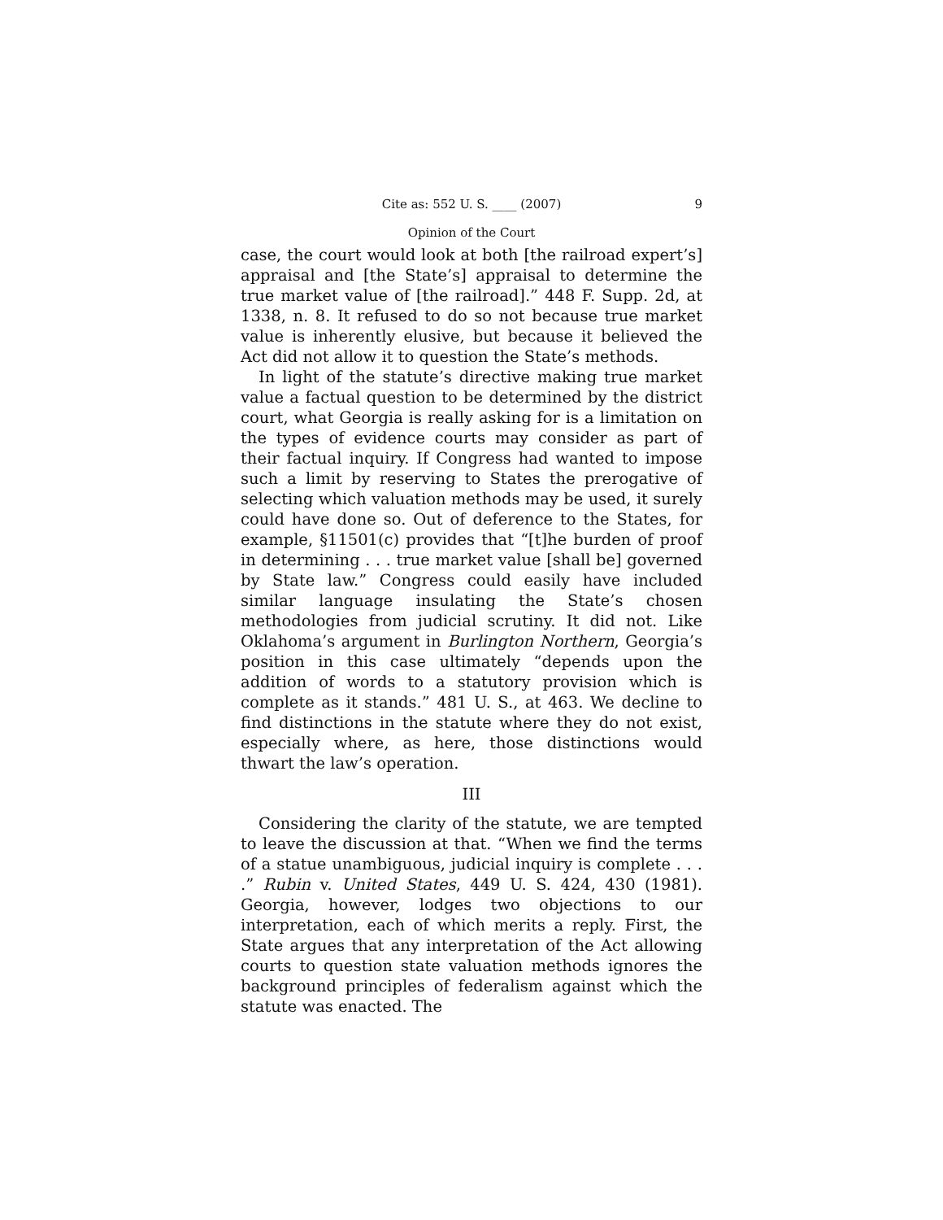Cite as: 552 U. S. ____ (2007) 9
Opinion of the Court
case, the court would look at both [the railroad expert’s] appraisal and [the State’s] appraisal to determine the true market value of [the railroad].” 448 F. Supp. 2d, at 1338, n. 8. It refused to do so not because true market value is inherently elusive, but because it believed the Act did not allow it to question the State’s methods.
In light of the statute’s directive making true market value a factual question to be determined by the district court, what Georgia is really asking for is a limitation on the types of evidence courts may consider as part of their factual inquiry. If Congress had wanted to impose such a limit by reserving to States the prerogative of selecting which valuation methods may be used, it surely could have done so. Out of deference to the States, for example, §11501(c) provides that “[t]he burden of proof in determining . . . true market value [shall be] governed by State law.” Congress could easily have included similar language insulating the State’s chosen methodologies from judicial scrutiny. It did not. Like Oklahoma’s argument in Burlington Northern, Georgia’s position in this case ultimately “depends upon the addition of words to a statutory provision which is complete as it stands.” 481 U. S., at 463. We decline to find distinctions in the statute where they do not exist, especially where, as here, those distinctions would thwart the law’s operation.
III
Considering the clarity of the statute, we are tempted to leave the discussion at that. “When we find the terms of a statue unambiguous, judicial inquiry is complete . . . .” Rubin v. United States, 449 U. S. 424, 430 (1981). Georgia, however, lodges two objections to our interpretation, each of which merits a reply. First, the State argues that any interpretation of the Act allowing courts to question state valuation methods ignores the background principles of federalism against which the statute was enacted. The